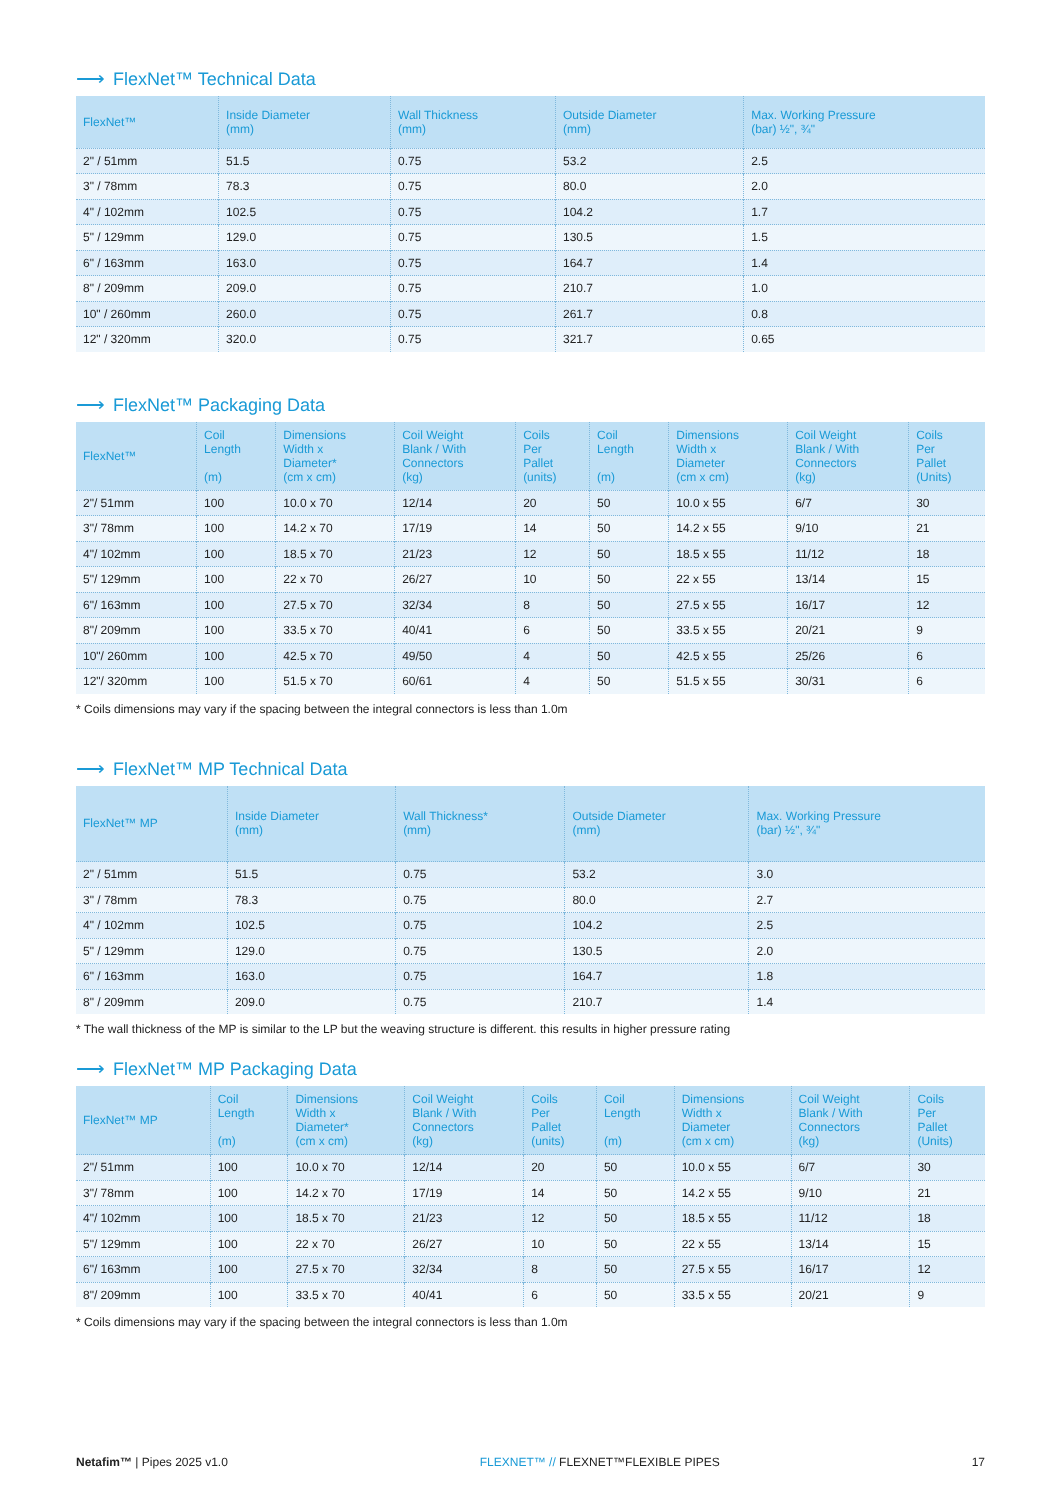⟶ FlexNet™ Technical Data
| FlexNet™ | Inside Diameter (mm) | Wall Thickness (mm) | Outside Diameter (mm) | Max. Working Pressure (bar) ½", ¾" |
| --- | --- | --- | --- | --- |
| 2" / 51mm | 51.5 | 0.75 | 53.2 | 2.5 |
| 3" / 78mm | 78.3 | 0.75 | 80.0 | 2.0 |
| 4" / 102mm | 102.5 | 0.75 | 104.2 | 1.7 |
| 5" / 129mm | 129.0 | 0.75 | 130.5 | 1.5 |
| 6" / 163mm | 163.0 | 0.75 | 164.7 | 1.4 |
| 8" / 209mm | 209.0 | 0.75 | 210.7 | 1.0 |
| 10" / 260mm | 260.0 | 0.75 | 261.7 | 0.8 |
| 12" / 320mm | 320.0 | 0.75 | 321.7 | 0.65 |
⟶ FlexNet™ Packaging Data
| FlexNet™ | Coil Length (m) | Dimensions Width x Diameter* (cm x cm) | Coil Weight Blank / With Connectors (kg) | Coils Per Pallet (units) | Coil Length (m) | Dimensions Width x Diameter (cm x cm) | Coil Weight Blank / With Connectors (kg) | Coils Per Pallet (Units) |
| --- | --- | --- | --- | --- | --- | --- | --- | --- |
| 2"/ 51mm | 100 | 10.0 x 70 | 12/14 | 20 | 50 | 10.0 x 55 | 6/7 | 30 |
| 3"/ 78mm | 100 | 14.2 x 70 | 17/19 | 14 | 50 | 14.2 x 55 | 9/10 | 21 |
| 4"/ 102mm | 100 | 18.5 x 70 | 21/23 | 12 | 50 | 18.5 x 55 | 11/12 | 18 |
| 5"/ 129mm | 100 | 22 x 70 | 26/27 | 10 | 50 | 22 x 55 | 13/14 | 15 |
| 6"/ 163mm | 100 | 27.5 x 70 | 32/34 | 8 | 50 | 27.5 x 55 | 16/17 | 12 |
| 8"/ 209mm | 100 | 33.5 x 70 | 40/41 | 6 | 50 | 33.5 x 55 | 20/21 | 9 |
| 10"/ 260mm | 100 | 42.5 x 70 | 49/50 | 4 | 50 | 42.5 x 55 | 25/26 | 6 |
| 12"/ 320mm | 100 | 51.5 x 70 | 60/61 | 4 | 50 | 51.5 x 55 | 30/31 | 6 |
* Coils dimensions may vary if the spacing between the integral connectors is less than 1.0m
⟶ FlexNet™ MP Technical Data
| FlexNet™ MP | Inside Diameter (mm) | Wall Thickness* (mm) | Outside Diameter (mm) | Max. Working Pressure (bar) ½", ¾" |
| --- | --- | --- | --- | --- |
| 2" / 51mm | 51.5 | 0.75 | 53.2 | 3.0 |
| 3" / 78mm | 78.3 | 0.75 | 80.0 | 2.7 |
| 4" / 102mm | 102.5 | 0.75 | 104.2 | 2.5 |
| 5" / 129mm | 129.0 | 0.75 | 130.5 | 2.0 |
| 6" / 163mm | 163.0 | 0.75 | 164.7 | 1.8 |
| 8" / 209mm | 209.0 | 0.75 | 210.7 | 1.4 |
* The wall thickness of the MP is similar to the LP but the weaving structure is different. this results in higher pressure rating
⟶ FlexNet™ MP Packaging Data
| FlexNet™ MP | Coil Length (m) | Dimensions Width x Diameter* (cm x cm) | Coil Weight Blank / With Connectors (kg) | Coils Per Pallet (units) | Coil Length (m) | Dimensions Width x Diameter (cm x cm) | Coil Weight Blank / With Connectors (kg) | Coils Per Pallet (Units) |
| --- | --- | --- | --- | --- | --- | --- | --- | --- |
| 2"/ 51mm | 100 | 10.0 x 70 | 12/14 | 20 | 50 | 10.0 x 55 | 6/7 | 30 |
| 3"/ 78mm | 100 | 14.2 x 70 | 17/19 | 14 | 50 | 14.2 x 55 | 9/10 | 21 |
| 4"/ 102mm | 100 | 18.5 x 70 | 21/23 | 12 | 50 | 18.5 x 55 | 11/12 | 18 |
| 5"/ 129mm | 100 | 22 x 70 | 26/27 | 10 | 50 | 22 x 55 | 13/14 | 15 |
| 6"/ 163mm | 100 | 27.5 x 70 | 32/34 | 8 | 50 | 27.5 x 55 | 16/17 | 12 |
| 8"/ 209mm | 100 | 33.5 x 70 | 40/41 | 6 | 50 | 33.5 x 55 | 20/21 | 9 |
* Coils dimensions may vary if the spacing between the integral connectors is less than 1.0m
Netafim™ | Pipes 2025 v1.0 FLEXNET™ // FLEXNET™FLEXIBLE PIPES
17